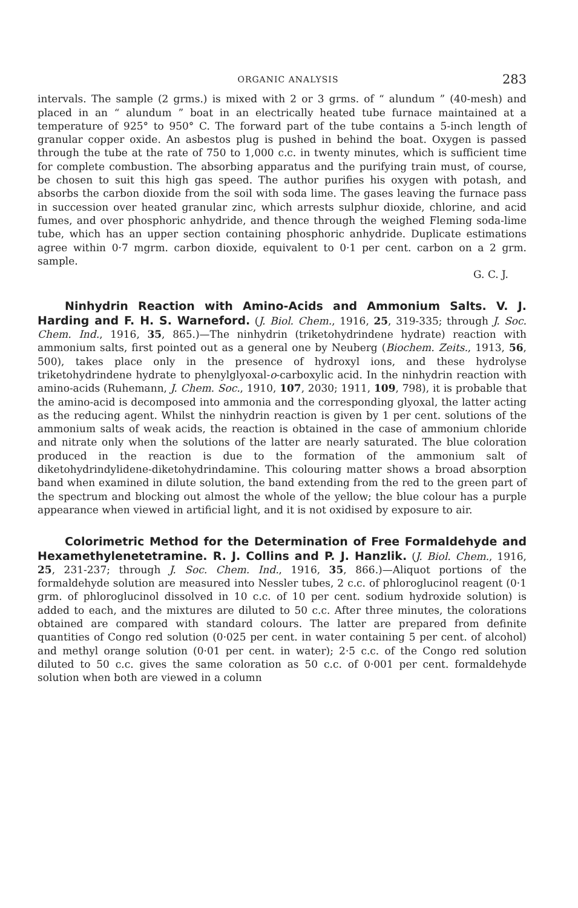ORGANIC ANALYSIS 283
intervals. The sample (2 grms.) is mixed with 2 or 3 grms. of “ alundum ” (40-mesh) and placed in an “ alundum ” boat in an electrically heated tube furnace maintained at a temperature of 925° to 950° C. The forward part of the tube contains a 5-inch length of granular copper oxide. An asbestos plug is pushed in behind the boat. Oxygen is passed through the tube at the rate of 750 to 1,000 c.c. in twenty minutes, which is sufficient time for complete combustion. The absorbing apparatus and the purifying train must, of course, be chosen to suit this high gas speed. The author purifies his oxygen with potash, and absorbs the carbon dioxide from the soil with soda lime. The gases leaving the furnace pass in succession over heated granular zinc, which arrests sulphur dioxide, chlorine, and acid fumes, and over phosphoric anhydride, and thence through the weighed Fleming soda-lime tube, which has an upper section containing phosphoric anhydride. Duplicate estimations agree within 0·7 mgrm. carbon dioxide, equivalent to 0·1 per cent. carbon on a 2 grm. sample.
G. C. J.
Ninhydrin Reaction with Amino-Acids and Ammonium Salts. V. J. Harding and F. H. S. Warneford. (J. Biol. Chem., 1916, 25, 319-335; through J. Soc. Chem. Ind., 1916, 35, 865.)—The ninhydrin (triketohydrindene hydrate) reaction with ammonium salts, first pointed out as a general one by Neuberg (Biochem. Zeits., 1913, 56, 500), takes place only in the presence of hydroxyl ions, and these hydrolyse triketohydrindene hydrate to phenylglyoxal-o-carboxylic acid. In the ninhydrin reaction with amino-acids (Ruhemann, J. Chem. Soc., 1910, 107, 2030; 1911, 109, 798), it is probable that the amino-acid is decomposed into ammonia and the corresponding glyoxal, the latter acting as the reducing agent. Whilst the ninhydrin reaction is given by 1 per cent. solutions of the ammonium salts of weak acids, the reaction is obtained in the case of ammonium chloride and nitrate only when the solutions of the latter are nearly saturated. The blue coloration produced in the reaction is due to the formation of the ammonium salt of diketohydrindylidene-diketohydrindamine. This colouring matter shows a broad absorption band when examined in dilute solution, the band extending from the red to the green part of the spectrum and blocking out almost the whole of the yellow; the blue colour has a purple appearance when viewed in artificial light, and it is not oxidised by exposure to air.
Colorimetric Method for the Determination of Free Formaldehyde and Hexamethylenetetramine. R. J. Collins and P. J. Hanzlik. (J. Biol. Chem., 1916, 25, 231-237; through J. Soc. Chem. Ind., 1916, 35, 866.)—Aliquot portions of the formaldehyde solution are measured into Nessler tubes, 2 c.c. of phloroglucinol reagent (0·1 grm. of phloroglucinol dissolved in 10 c.c. of 10 per cent. sodium hydroxide solution) is added to each, and the mixtures are diluted to 50 c.c. After three minutes, the colorations obtained are compared with standard colours. The latter are prepared from definite quantities of Congo red solution (0·025 per cent. in water containing 5 per cent. of alcohol) and methyl orange solution (0·01 per cent. in water); 2·5 c.c. of the Congo red solution diluted to 50 c.c. gives the same coloration as 50 c.c. of 0·001 per cent. formaldehyde solution when both are viewed in a column